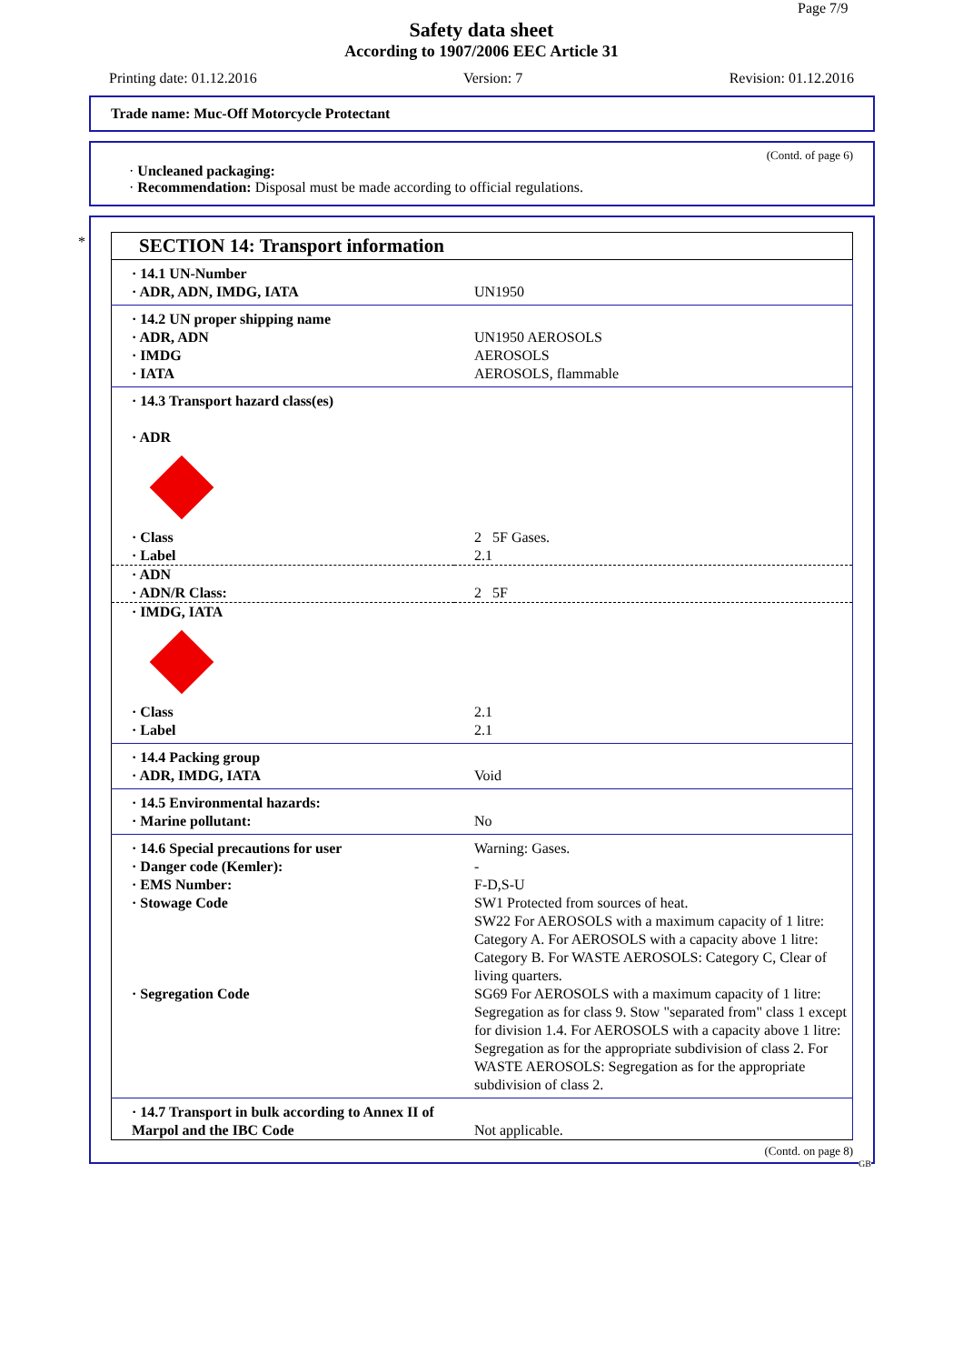Page 7/9
Safety data sheet
According to 1907/2006 EEC Article 31
Printing date: 01.12.2016 Version: 7 Revision: 01.12.2016
Trade name: Muc-Off Motorcycle Protectant
(Contd. of page 6)
· Uncleaned packaging:
· Recommendation: Disposal must be made according to official regulations.
*
SECTION 14: Transport information
| · 14.1 UN-Number · ADR, ADN, IMDG, IATA | UN1950 |
| · 14.2 UN proper shipping name · ADR, ADN · IMDG · IATA | UN1950 AEROSOLS AEROSOLS AEROSOLS, flammable |
| · 14.3 Transport hazard class(es) · ADR | |
| · Class · Label | 2 5F Gases. 2.1 |
| · ADN · ADN/R Class: | 2 5F |
| · IMDG, IATA | |
| · Class · Label | 2.1 2.1 |
| · 14.4 Packing group · ADR, IMDG, IATA | Void |
| · 14.5 Environmental hazards: · Marine pollutant: | No |
| · 14.6 Special precautions for user · Danger code (Kemler): · EMS Number: · Stowage Code | Warning: Gases. - F-D,S-U SW1 Protected from sources of heat. SW22 For AEROSOLS with a maximum capacity of 1 litre: Category A. For AEROSOLS with a capacity above 1 litre: Category B. For WASTE AEROSOLS: Category C, Clear of living quarters. |
| · Segregation Code | SG69 For AEROSOLS with a maximum capacity of 1 litre: Segregation as for class 9. Stow "separated from" class 1 except for division 1.4. For AEROSOLS with a capacity above 1 litre: Segregation as for the appropriate subdivision of class 2. For WASTE AEROSOLS: Segregation as for the appropriate subdivision of class 2. |
| · 14.7 Transport in bulk according to Annex II of Marpol and the IBC Code | Not applicable. |
(Contd. on page 8)
GB